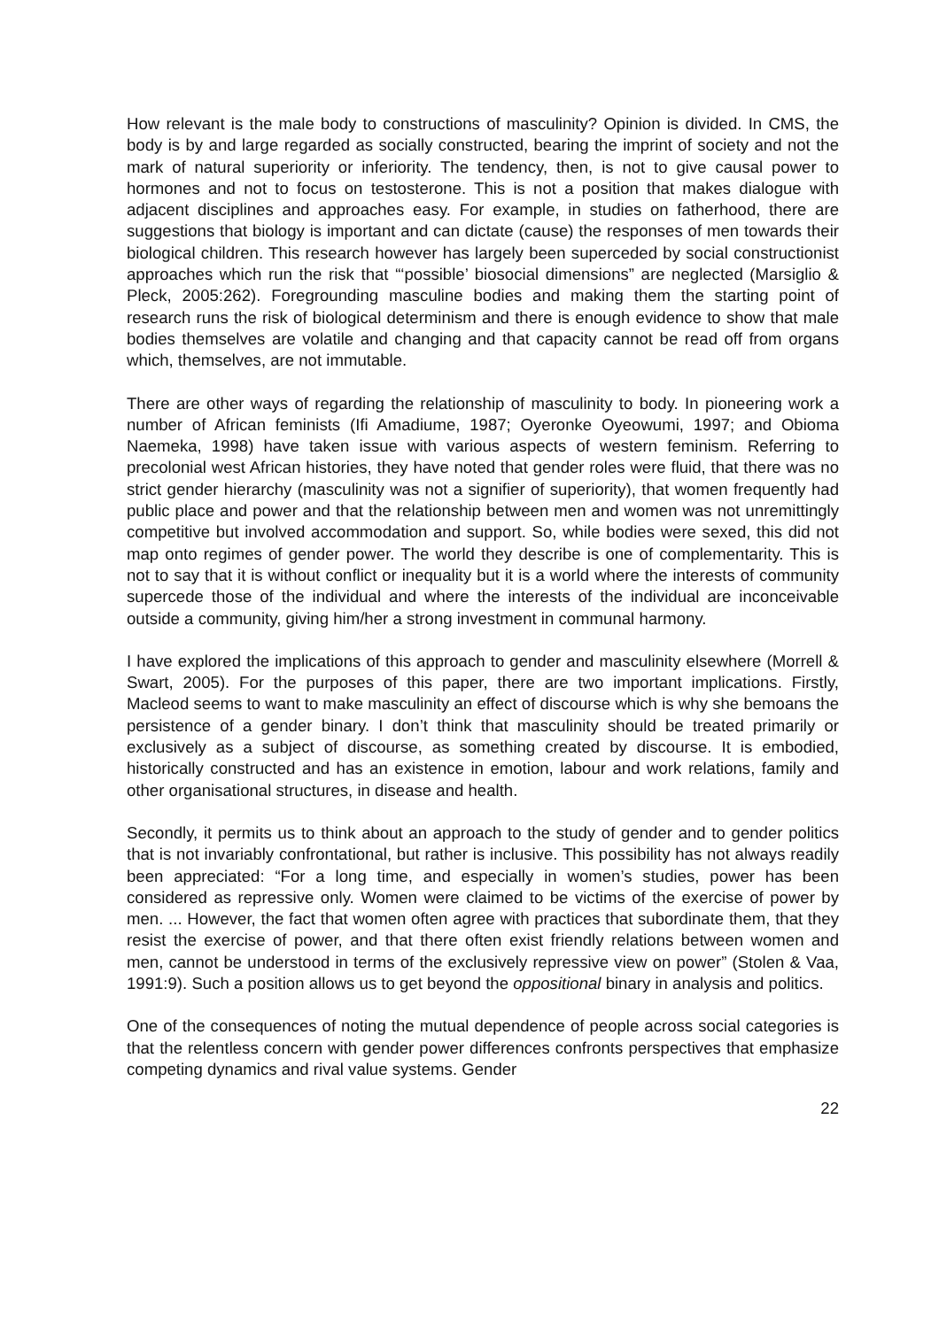How relevant is the male body to constructions of masculinity? Opinion is divided. In CMS, the body is by and large regarded as socially constructed, bearing the imprint of society and not the mark of natural superiority or inferiority. The tendency, then, is not to give causal power to hormones and not to focus on testosterone. This is not a position that makes dialogue with adjacent disciplines and approaches easy. For example, in studies on fatherhood, there are suggestions that biology is important and can dictate (cause) the responses of men towards their biological children. This research however has largely been superceded by social constructionist approaches which run the risk that “‘possible’ biosocial dimensions” are neglected (Marsiglio & Pleck, 2005:262). Foregrounding masculine bodies and making them the starting point of research runs the risk of biological determinism and there is enough evidence to show that male bodies themselves are volatile and changing and that capacity cannot be read off from organs which, themselves, are not immutable.
There are other ways of regarding the relationship of masculinity to body. In pioneering work a number of African feminists (Ifi Amadiume, 1987; Oyeronke Oyeowumi, 1997; and Obioma Naemeka, 1998) have taken issue with various aspects of western feminism. Referring to precolonial west African histories, they have noted that gender roles were fluid, that there was no strict gender hierarchy (masculinity was not a signifier of superiority), that women frequently had public place and power and that the relationship between men and women was not unremittingly competitive but involved accommodation and support. So, while bodies were sexed, this did not map onto regimes of gender power. The world they describe is one of complementarity. This is not to say that it is without conflict or inequality but it is a world where the interests of community supercede those of the individual and where the interests of the individual are inconceivable outside a community, giving him/her a strong investment in communal harmony.
I have explored the implications of this approach to gender and masculinity elsewhere (Morrell & Swart, 2005). For the purposes of this paper, there are two important implications. Firstly, Macleod seems to want to make masculinity an effect of discourse which is why she bemoans the persistence of a gender binary. I don’t think that masculinity should be treated primarily or exclusively as a subject of discourse, as something created by discourse. It is embodied, historically constructed and has an existence in emotion, labour and work relations, family and other organisational structures, in disease and health.
Secondly, it permits us to think about an approach to the study of gender and to gender politics that is not invariably confrontational, but rather is inclusive. This possibility has not always readily been appreciated: “For a long time, and especially in women’s studies, power has been considered as repressive only. Women were claimed to be victims of the exercise of power by men. ... However, the fact that women often agree with practices that subordinate them, that they resist the exercise of power, and that there often exist friendly relations between women and men, cannot be understood in terms of the exclusively repressive view on power” (Stolen & Vaa, 1991:9). Such a position allows us to get beyond the oppositional binary in analysis and politics.
One of the consequences of noting the mutual dependence of people across social categories is that the relentless concern with gender power differences confronts perspectives that emphasize competing dynamics and rival value systems. Gender
22